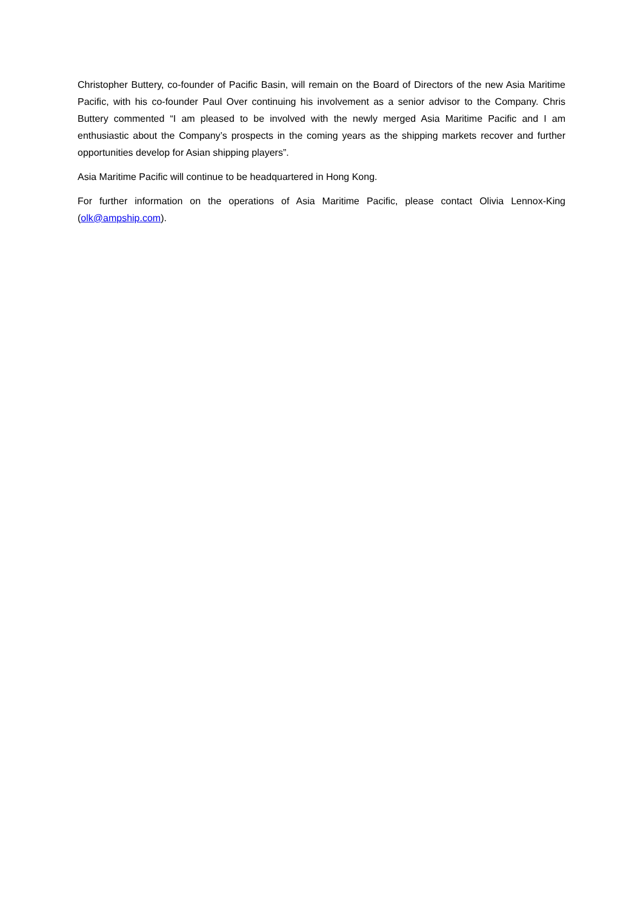Christopher Buttery, co-founder of Pacific Basin, will remain on the Board of Directors of the new Asia Maritime Pacific, with his co-founder Paul Over continuing his involvement as a senior advisor to the Company. Chris Buttery commented “I am pleased to be involved with the newly merged Asia Maritime Pacific and I am enthusiastic about the Company’s prospects in the coming years as the shipping markets recover and further opportunities develop for Asian shipping players”.
Asia Maritime Pacific will continue to be headquartered in Hong Kong.
For further information on the operations of Asia Maritime Pacific, please contact Olivia Lennox-King (olk@ampship.com).